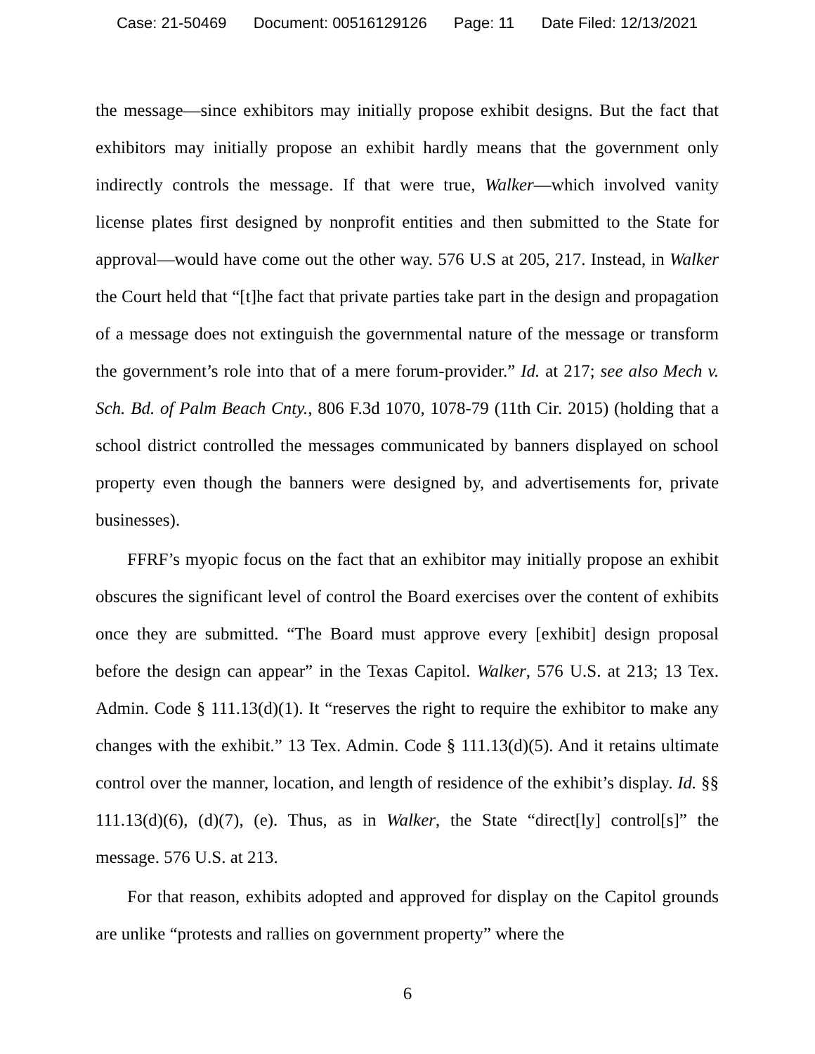Case: 21-50469 Document: 00516129126 Page: 11 Date Filed: 12/13/2021
the message—since exhibitors may initially propose exhibit designs. But the fact that exhibitors may initially propose an exhibit hardly means that the government only indirectly controls the message. If that were true, Walker—which involved vanity license plates first designed by nonprofit entities and then submitted to the State for approval—would have come out the other way. 576 U.S at 205, 217. Instead, in Walker the Court held that “[t]he fact that private parties take part in the design and propagation of a message does not extinguish the governmental nature of the message or transform the government’s role into that of a mere forum-provider.” Id. at 217; see also Mech v. Sch. Bd. of Palm Beach Cnty., 806 F.3d 1070, 1078-79 (11th Cir. 2015) (holding that a school district controlled the messages communicated by banners displayed on school property even though the banners were designed by, and advertisements for, private businesses).
FFRF’s myopic focus on the fact that an exhibitor may initially propose an exhibit obscures the significant level of control the Board exercises over the content of exhibits once they are submitted. “The Board must approve every [exhibit] design proposal before the design can appear” in the Texas Capitol. Walker, 576 U.S. at 213; 13 Tex. Admin. Code § 111.13(d)(1). It “reserves the right to require the exhibitor to make any changes with the exhibit.” 13 Tex. Admin. Code § 111.13(d)(5). And it retains ultimate control over the manner, location, and length of residence of the exhibit’s display. Id. §§ 111.13(d)(6), (d)(7), (e). Thus, as in Walker, the State “direct[ly] control[s]” the message. 576 U.S. at 213.
For that reason, exhibits adopted and approved for display on the Capitol grounds are unlike “protests and rallies on government property” where the
6